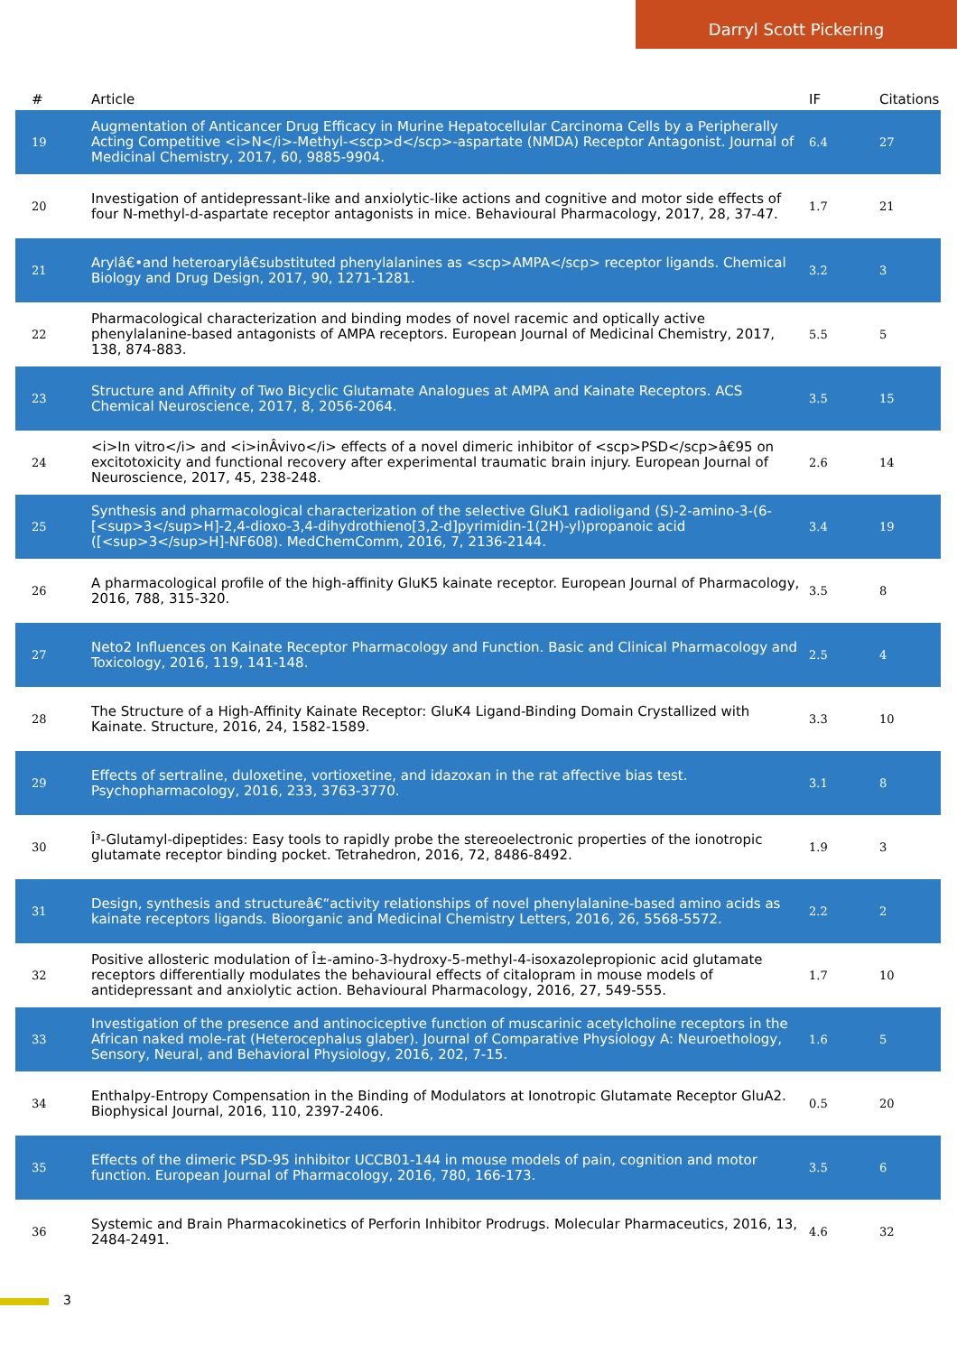Darryl Scott Pickering
| # | Article | IF | Citations |
| --- | --- | --- | --- |
| 19 | Augmentation of Anticancer Drug Efficacy in Murine Hepatocellular Carcinoma Cells by a Peripherally Acting Competitive <i>N</i>-Methyl-<scp>d</scp>-aspartate (NMDA) Receptor Antagonist. Journal of Medicinal Chemistry, 2017, 60, 9885-9904. | 6.4 | 27 |
| 20 | Investigation of antidepressant-like and anxiolytic-like actions and cognitive and motor side effects of four N-methyl-d-aspartate receptor antagonists in mice. Behavioural Pharmacology, 2017, 28, 37-47. | 1.7 | 21 |
| 21 | Arylâ€•and heteroarylâ€substituted phenylalanines as <scp>AMPA</scp> receptor ligands. Chemical Biology and Drug Design, 2017, 90, 1271-1281. | 3.2 | 3 |
| 22 | Pharmacological characterization and binding modes of novel racemic and optically active phenylalanine-based antagonists of AMPA receptors. European Journal of Medicinal Chemistry, 2017, 138, 874-883. | 5.5 | 5 |
| 23 | Structure and Affinity of Two Bicyclic Glutamate Analogues at AMPA and Kainate Receptors. ACS Chemical Neuroscience, 2017, 8, 2056-2064. | 3.5 | 15 |
| 24 | <i>In vitro</i> and <i>inÂvivo</i> effects of a novel dimeric inhibitor of <scp>PSD</scp>â€95 on excitotoxicity and functional recovery after experimental traumatic brain injury. European Journal of Neuroscience, 2017, 45, 238-248. | 2.6 | 14 |
| 25 | Synthesis and pharmacological characterization of the selective GluK1 radioligand (S)-2-amino-3-(6-[<sup>3</sup>H]-2,4-dioxo-3,4-dihydrothieno[3,2-d]pyrimidin-1(2H)-yl)propanoic acid ([<sup>3</sup>H]-NF608). MedChemComm, 2016, 7, 2136-2144. | 3.4 | 19 |
| 26 | A pharmacological profile of the high-affinity GluK5 kainate receptor. European Journal of Pharmacology, 2016, 788, 315-320. | 3.5 | 8 |
| 27 | Neto2 Influences on Kainate Receptor Pharmacology and Function. Basic and Clinical Pharmacology and Toxicology, 2016, 119, 141-148. | 2.5 | 4 |
| 28 | The Structure of a High-Affinity Kainate Receptor: GluK4 Ligand-Binding Domain Crystallized with Kainate. Structure, 2016, 24, 1582-1589. | 3.3 | 10 |
| 29 | Effects of sertraline, duloxetine, vortioxetine, and idazoxan in the rat affective bias test. Psychopharmacology, 2016, 233, 3763-3770. | 3.1 | 8 |
| 30 | Î³-Glutamyl-dipeptides: Easy tools to rapidly probe the stereoelectronic properties of the ionotropic glutamate receptor binding pocket. Tetrahedron, 2016, 72, 8486-8492. | 1.9 | 3 |
| 31 | Design, synthesis and structureâ€“activity relationships of novel phenylalanine-based amino acids as kainate receptors ligands. Bioorganic and Medicinal Chemistry Letters, 2016, 26, 5568-5572. | 2.2 | 2 |
| 32 | Positive allosteric modulation of Î±-amino-3-hydroxy-5-methyl-4-isoxazolepropionic acid glutamate receptors differentially modulates the behavioural effects of citalopram in mouse models of antidepressant and anxiolytic action. Behavioural Pharmacology, 2016, 27, 549-555. | 1.7 | 10 |
| 33 | Investigation of the presence and antinociceptive function of muscarinic acetylcholine receptors in the African naked mole-rat (Heterocephalus glaber). Journal of Comparative Physiology A: Neuroethology, Sensory, Neural, and Behavioral Physiology, 2016, 202, 7-15. | 1.6 | 5 |
| 34 | Enthalpy-Entropy Compensation in the Binding of Modulators at Ionotropic Glutamate Receptor GluA2. Biophysical Journal, 2016, 110, 2397-2406. | 0.5 | 20 |
| 35 | Effects of the dimeric PSD-95 inhibitor UCCB01-144 in mouse models of pain, cognition and motor function. European Journal of Pharmacology, 2016, 780, 166-173. | 3.5 | 6 |
| 36 | Systemic and Brain Pharmacokinetics of Perforin Inhibitor Prodrugs. Molecular Pharmaceutics, 2016, 13, 2484-2491. | 4.6 | 32 |
3